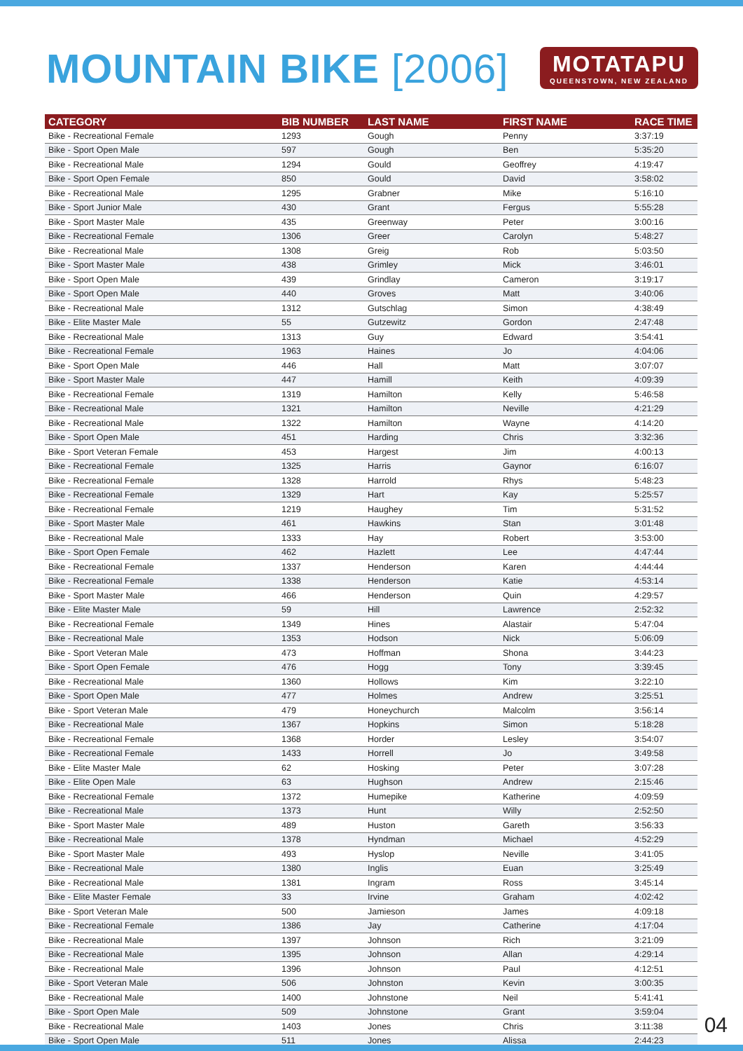MOUNTAIN BIKE [2006]
MOTATAPU
QUEENSTOWN, NEW ZEALAND
| CATEGORY | BIB NUMBER | LAST NAME | FIRST NAME | RACE TIME |
| --- | --- | --- | --- | --- |
| Bike - Recreational Female | 1293 | Gough | Penny | 3:37:19 |
| Bike - Sport Open Male | 597 | Gough | Ben | 5:35:20 |
| Bike - Recreational Male | 1294 | Gould | Geoffrey | 4:19:47 |
| Bike - Sport Open Female | 850 | Gould | David | 3:58:02 |
| Bike - Recreational Male | 1295 | Grabner | Mike | 5:16:10 |
| Bike - Sport Junior Male | 430 | Grant | Fergus | 5:55:28 |
| Bike - Sport Master Male | 435 | Greenway | Peter | 3:00:16 |
| Bike - Recreational Female | 1306 | Greer | Carolyn | 5:48:27 |
| Bike - Recreational Male | 1308 | Greig | Rob | 5:03:50 |
| Bike - Sport Master Male | 438 | Grimley | Mick | 3:46:01 |
| Bike - Sport Open Male | 439 | Grindlay | Cameron | 3:19:17 |
| Bike - Sport Open Male | 440 | Groves | Matt | 3:40:06 |
| Bike - Recreational Male | 1312 | Gutschlag | Simon | 4:38:49 |
| Bike - Elite Master Male | 55 | Gutzewitz | Gordon | 2:47:48 |
| Bike - Recreational Male | 1313 | Guy | Edward | 3:54:41 |
| Bike - Recreational Female | 1963 | Haines | Jo | 4:04:06 |
| Bike - Sport Open Male | 446 | Hall | Matt | 3:07:07 |
| Bike - Sport Master Male | 447 | Hamill | Keith | 4:09:39 |
| Bike - Recreational Female | 1319 | Hamilton | Kelly | 5:46:58 |
| Bike - Recreational Male | 1321 | Hamilton | Neville | 4:21:29 |
| Bike - Recreational Male | 1322 | Hamilton | Wayne | 4:14:20 |
| Bike - Sport Open Male | 451 | Harding | Chris | 3:32:36 |
| Bike - Sport Veteran Female | 453 | Hargest | Jim | 4:00:13 |
| Bike - Recreational Female | 1325 | Harris | Gaynor | 6:16:07 |
| Bike - Recreational Female | 1328 | Harrold | Rhys | 5:48:23 |
| Bike - Recreational Female | 1329 | Hart | Kay | 5:25:57 |
| Bike - Recreational Female | 1219 | Haughey | Tim | 5:31:52 |
| Bike - Sport Master Male | 461 | Hawkins | Stan | 3:01:48 |
| Bike - Recreational Male | 1333 | Hay | Robert | 3:53:00 |
| Bike - Sport Open Female | 462 | Hazlett | Lee | 4:47:44 |
| Bike - Recreational Female | 1337 | Henderson | Karen | 4:44:44 |
| Bike - Recreational Female | 1338 | Henderson | Katie | 4:53:14 |
| Bike - Sport Master Male | 466 | Henderson | Quin | 4:29:57 |
| Bike - Elite Master Male | 59 | Hill | Lawrence | 2:52:32 |
| Bike - Recreational Female | 1349 | Hines | Alastair | 5:47:04 |
| Bike - Recreational Male | 1353 | Hodson | Nick | 5:06:09 |
| Bike - Sport Veteran Male | 473 | Hoffman | Shona | 3:44:23 |
| Bike - Sport Open Female | 476 | Hogg | Tony | 3:39:45 |
| Bike - Recreational Male | 1360 | Hollows | Kim | 3:22:10 |
| Bike - Sport Open Male | 477 | Holmes | Andrew | 3:25:51 |
| Bike - Sport Veteran Male | 479 | Honeychurch | Malcolm | 3:56:14 |
| Bike - Recreational Male | 1367 | Hopkins | Simon | 5:18:28 |
| Bike - Recreational Female | 1368 | Horder | Lesley | 3:54:07 |
| Bike - Recreational Female | 1433 | Horrell | Jo | 3:49:58 |
| Bike - Elite Master Male | 62 | Hosking | Peter | 3:07:28 |
| Bike - Elite Open Male | 63 | Hughson | Andrew | 2:15:46 |
| Bike - Recreational Female | 1372 | Humepike | Katherine | 4:09:59 |
| Bike - Recreational Male | 1373 | Hunt | Willy | 2:52:50 |
| Bike - Sport Master Male | 489 | Huston | Gareth | 3:56:33 |
| Bike - Recreational Male | 1378 | Hyndman | Michael | 4:52:29 |
| Bike - Sport Master Male | 493 | Hyslop | Neville | 3:41:05 |
| Bike - Recreational Male | 1380 | Inglis | Euan | 3:25:49 |
| Bike - Recreational Male | 1381 | Ingram | Ross | 3:45:14 |
| Bike - Elite Master Female | 33 | Irvine | Graham | 4:02:42 |
| Bike - Sport Veteran Male | 500 | Jamieson | James | 4:09:18 |
| Bike - Recreational Female | 1386 | Jay | Catherine | 4:17:04 |
| Bike - Recreational Male | 1397 | Johnson | Rich | 3:21:09 |
| Bike - Recreational Male | 1395 | Johnson | Allan | 4:29:14 |
| Bike - Recreational Male | 1396 | Johnson | Paul | 4:12:51 |
| Bike - Sport Veteran Male | 506 | Johnston | Kevin | 3:00:35 |
| Bike - Recreational Male | 1400 | Johnstone | Neil | 5:41:41 |
| Bike - Sport Open Male | 509 | Johnstone | Grant | 3:59:04 |
| Bike - Recreational Male | 1403 | Jones | Chris | 3:11:38 |
| Bike - Sport Open Male | 511 | Jones | Alissa | 2:44:23 |
04